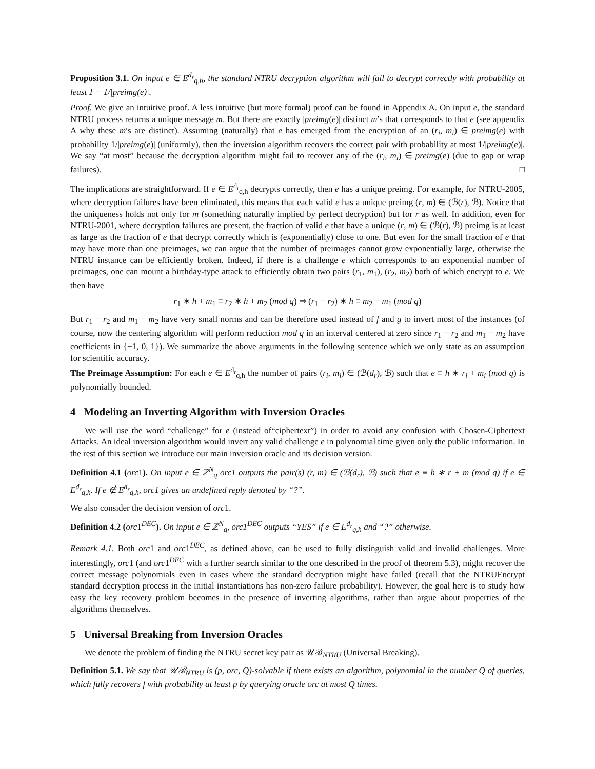Proposition 3.1. On input e ∈ E<sup>d<sub>r</sub></sup><sub>q,h</sub>, the standard NTRU decryption algorithm will fail to decrypt correctly with probability at least 1 − 1/|preimg(e)|.
Proof. We give an intuitive proof. A less intuitive (but more formal) proof can be found in Appendix A. On input e, the standard NTRU process returns a unique message m. But there are exactly |preimg(e)| distinct m′s that corresponds to that e (see appendix A why these m′s are distinct). Assuming (naturally) that e has emerged from the encryption of an (r<sub>i</sub>, m<sub>i</sub>) ∈ preimg(e) with probability 1/|preimg(e)| (uniformly), then the inversion algorithm recovers the correct pair with probability at most 1/|preimg(e)|. We say “at most” because the decryption algorithm might fail to recover any of the (r<sub>i</sub>, m<sub>i</sub>) ∈ preimg(e) (due to gap or wrap failures). □
The implications are straightforward. If e ∈ E<sup>d<sub>r</sub></sup><sub>q,h</sub> decrypts correctly, then e has a unique preimg. For example, for NTRU-2005, where decryption failures have been eliminated, this means that each valid e has a unique preimg (r, m) ∈ (ℬ(r), ℬ). Notice that the uniqueness holds not only for m (something naturally implied by perfect decryption) but for r as well. In addition, even for NTRU-2001, where decryption failures are present, the fraction of valid e that have a unique (r, m) ∈ (ℬ(r), ℬ) preimg is at least as large as the fraction of e that decrypt correctly which is (exponentially) close to one. But even for the small fraction of e that may have more than one preimages, we can argue that the number of preimages cannot grow exponentially large, otherwise the NTRU instance can be efficiently broken. Indeed, if there is a challenge e which corresponds to an exponential number of preimages, one can mount a birthday-type attack to efficiently obtain two pairs (r<sub>1</sub>, m<sub>1</sub>), (r<sub>2</sub>, m<sub>2</sub>) both of which encrypt to e. We then have
r<sub>1</sub> ∗ h + m<sub>1</sub> ≡ r<sub>2</sub> ∗ h + m<sub>2</sub> (mod q) ⇒ (r<sub>1</sub> − r<sub>2</sub>) ∗ h ≡ m<sub>2</sub> − m<sub>1</sub> (mod q)
But r<sub>1</sub> − r<sub>2</sub> and m<sub>1</sub> − m<sub>2</sub> have very small norms and can be therefore used instead of f and g to invert most of the instances (of course, now the centering algorithm will perform reduction mod q in an interval centered at zero since r<sub>1</sub> − r<sub>2</sub> and m<sub>1</sub> − m<sub>2</sub> have coefficients in {−1, 0, 1}). We summarize the above arguments in the following sentence which we only state as an assumption for scientific accuracy.
The Preimage Assumption: For each e ∈ E<sup>d<sub>r</sub></sup><sub>q,h</sub> the number of pairs (r<sub>i</sub>, m<sub>i</sub>) ∈ (ℬ(d<sub>r</sub>), ℬ) such that e ≡ h ∗ r<sub>i</sub> + m<sub>i</sub> (mod q) is polynomially bounded.
4 Modeling an Inverting Algorithm with Inversion Oracles
We will use the word “challenge” for e (instead of“ciphertext”) in order to avoid any confusion with Chosen-Ciphertext Attacks. An ideal inversion algorithm would invert any valid challenge e in polynomial time given only the public information. In the rest of this section we introduce our main inversion oracle and its decision version.
Definition 4.1 (orc1). On input e ∈ ℤ<sup>N</sup><sub>q</sub> orc1 outputs the pair(s) (r, m) ∈ (ℬ(d<sub>r</sub>), ℬ) such that e ≡ h ∗ r + m (mod q) if e ∈ E<sup>d<sub>r</sub></sup><sub>q,h</sub>. If e ∉ E<sup>d<sub>r</sub></sup><sub>q,h</sub>, orc1 gives an undefined reply denoted by “?”.
We also consider the decision version of orc1.
Definition 4.2 (orc1<sup>DEC</sup>). On input e ∈ ℤ<sup>N</sup><sub>q</sub>, orc1<sup>DEC</sup> outputs “YES” if e ∈ E<sup>d<sub>r</sub></sup><sub>q,h</sub> and “?” otherwise.
Remark 4.1. Both orc1 and orc1<sup>DEC</sup>, as defined above, can be used to fully distinguish valid and invalid challenges. More interestingly, orc1 (and orc1<sup>DEC</sup> with a further search similar to the one described in the proof of theorem 5.3), might recover the correct message polynomials even in cases where the standard decryption might have failed (recall that the NTRUEncrypt standard decryption process in the initial instantiations has non-zero failure probability). However, the goal here is to study how easy the key recovery problem becomes in the presence of inverting algorithms, rather than argue about properties of the algorithms themselves.
5 Universal Breaking from Inversion Oracles
We denote the problem of finding the NTRU secret key pair as 𝒰ℬ<sub>NTRU</sub> (Universal Breaking).
Definition 5.1. We say that 𝒰ℬ<sub>NTRU</sub> is (p, orc, Q)-solvable if there exists an algorithm, polynomial in the number Q of queries, which fully recovers f with probability at least p by querying oracle orc at most Q times.